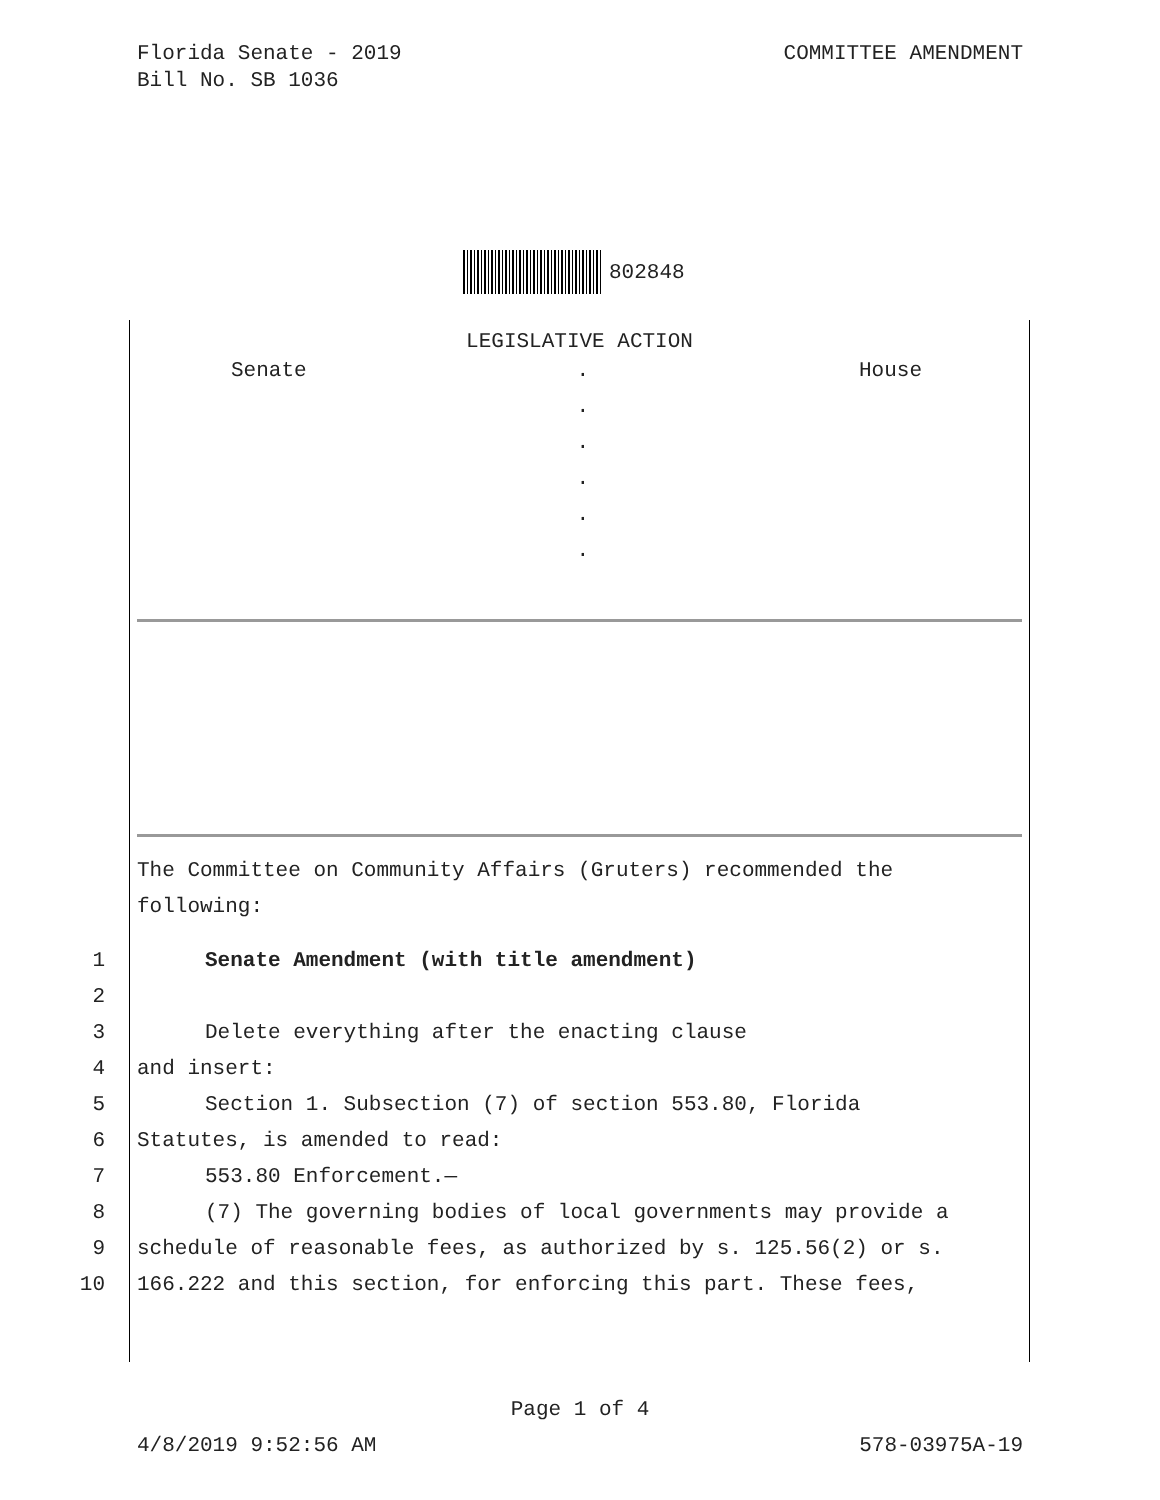Florida Senate - 2019
Bill No. SB 1036
COMMITTEE AMENDMENT
802848
LEGISLATIVE ACTION
Senate .
.
.
.
.
.
House
The Committee on Community Affairs (Gruters) recommended the following:
1 Senate Amendment (with title amendment)
2 3 Delete everything after the enacting clause
4 and insert:
5 Section 1. Subsection (7) of section 553.80, Florida
6 Statutes, is amended to read:
7 553.80 Enforcement.—
8 (7) The governing bodies of local governments may provide a
9 schedule of reasonable fees, as authorized by s. 125.56(2) or s.
10 166.222 and this section, for enforcing this part. These fees,
Page 1 of 4
4/8/2019 9:52:56 AM 578-03975A-19